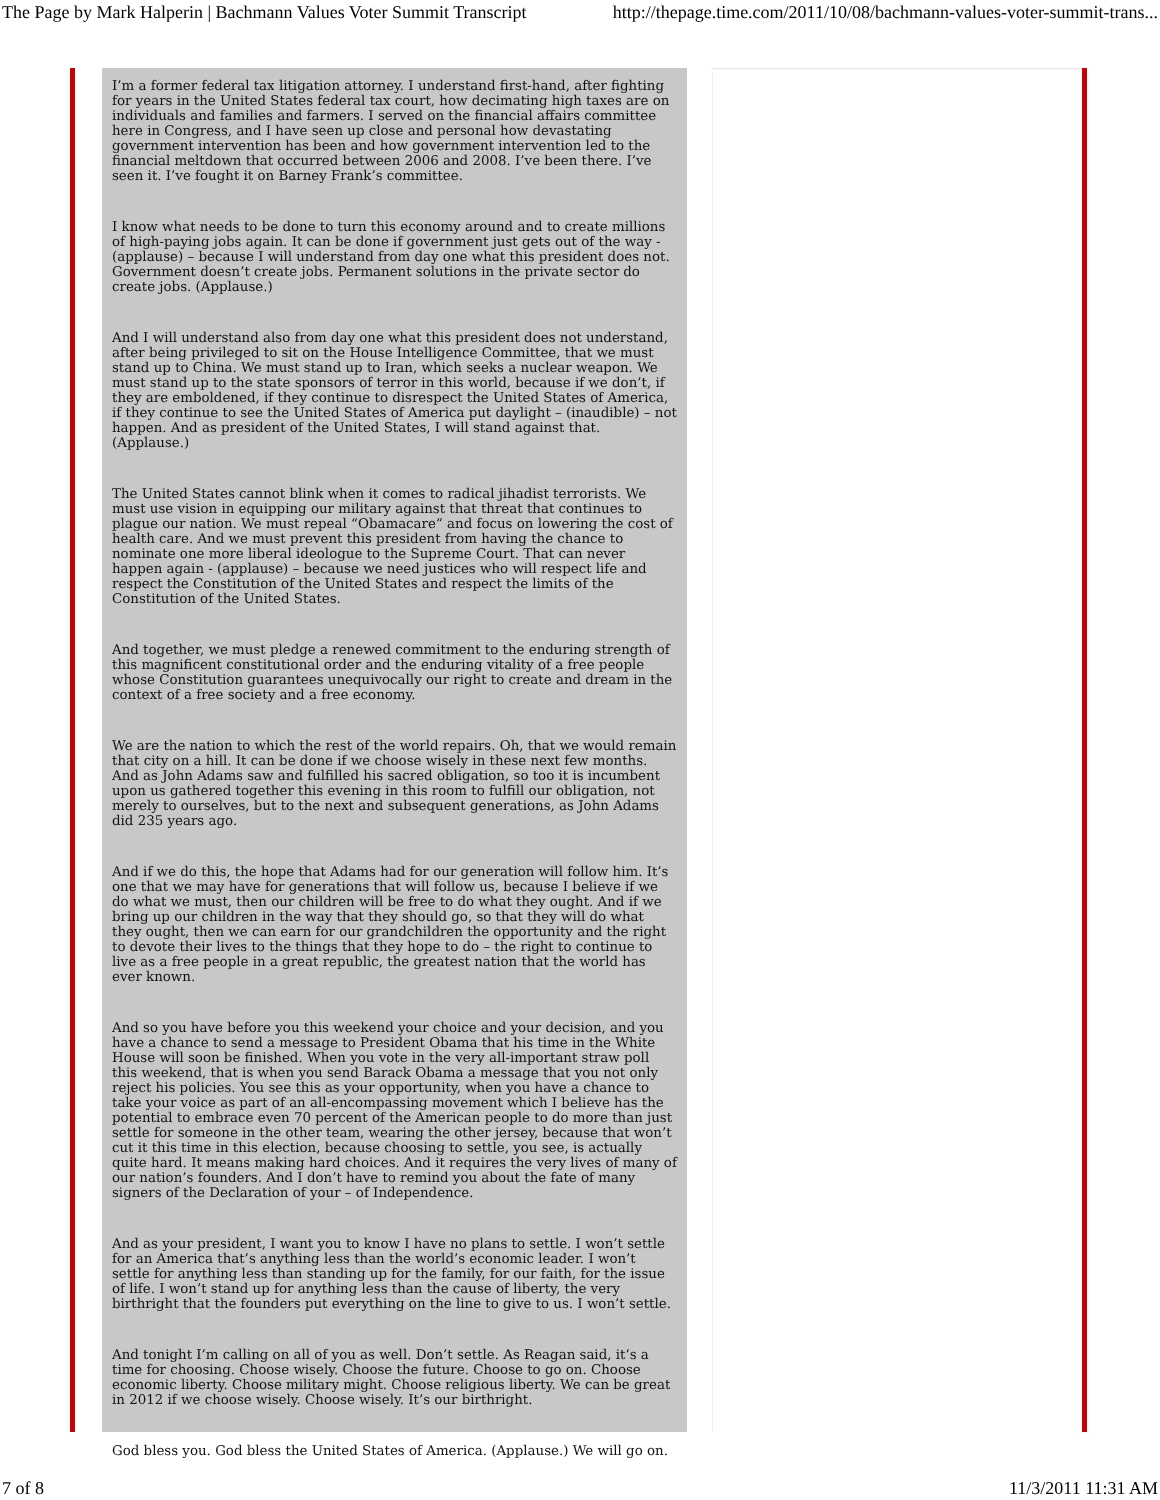The Page by Mark Halperin | Bachmann Values Voter Summit Transcript http://thepage.time.com/2011/10/08/bachmann-values-voter-summit-trans...
I’m a former federal tax litigation attorney. I understand first-hand, after fighting for years in the United States federal tax court, how decimating high taxes are on individuals and families and farmers. I served on the financial affairs committee here in Congress, and I have seen up close and personal how devastating government intervention has been and how government intervention led to the financial meltdown that occurred between 2006 and 2008. I’ve been there. I’ve seen it. I’ve fought it on Barney Frank’s committee.
I know what needs to be done to turn this economy around and to create millions of high-paying jobs again. It can be done if government just gets out of the way - (applause) – because I will understand from day one what this president does not. Government doesn’t create jobs. Permanent solutions in the private sector do create jobs. (Applause.)
And I will understand also from day one what this president does not understand, after being privileged to sit on the House Intelligence Committee, that we must stand up to China. We must stand up to Iran, which seeks a nuclear weapon. We must stand up to the state sponsors of terror in this world, because if we don’t, if they are emboldened, if they continue to disrespect the United States of America, if they continue to see the United States of America put daylight – (inaudible) – not happen. And as president of the United States, I will stand against that. (Applause.)
The United States cannot blink when it comes to radical jihadist terrorists. We must use vision in equipping our military against that threat that continues to plague our nation. We must repeal “Obamacare” and focus on lowering the cost of health care. And we must prevent this president from having the chance to nominate one more liberal ideologue to the Supreme Court. That can never happen again - (applause) – because we need justices who will respect life and respect the Constitution of the United States and respect the limits of the Constitution of the United States.
And together, we must pledge a renewed commitment to the enduring strength of this magnificent constitutional order and the enduring vitality of a free people whose Constitution guarantees unequivocally our right to create and dream in the context of a free society and a free economy.
We are the nation to which the rest of the world repairs. Oh, that we would remain that city on a hill. It can be done if we choose wisely in these next few months. And as John Adams saw and fulfilled his sacred obligation, so too it is incumbent upon us gathered together this evening in this room to fulfill our obligation, not merely to ourselves, but to the next and subsequent generations, as John Adams did 235 years ago.
And if we do this, the hope that Adams had for our generation will follow him. It’s one that we may have for generations that will follow us, because I believe if we do what we must, then our children will be free to do what they ought. And if we bring up our children in the way that they should go, so that they will do what they ought, then we can earn for our grandchildren the opportunity and the right to devote their lives to the things that they hope to do – the right to continue to live as a free people in a great republic, the greatest nation that the world has ever known.
And so you have before you this weekend your choice and your decision, and you have a chance to send a message to President Obama that his time in the White House will soon be finished. When you vote in the very all-important straw poll this weekend, that is when you send Barack Obama a message that you not only reject his policies. You see this as your opportunity, when you have a chance to take your voice as part of an all-encompassing movement which I believe has the potential to embrace even 70 percent of the American people to do more than just settle for someone in the other team, wearing the other jersey, because that won’t cut it this time in this election, because choosing to settle, you see, is actually quite hard. It means making hard choices. And it requires the very lives of many of our nation’s founders. And I don’t have to remind you about the fate of many signers of the Declaration of your – of Independence.
And as your president, I want you to know I have no plans to settle. I won’t settle for an America that’s anything less than the world’s economic leader. I won’t settle for anything less than standing up for the family, for our faith, for the issue of life. I won’t stand up for anything less than the cause of liberty, the very birthright that the founders put everything on the line to give to us. I won’t settle.
And tonight I’m calling on all of you as well. Don’t settle. As Reagan said, it’s a time for choosing. Choose wisely. Choose the future. Choose to go on. Choose economic liberty. Choose military might. Choose religious liberty. We can be great in 2012 if we choose wisely. Choose wisely. It’s our birthright.
God bless you. God bless the United States of America. (Applause.) We will go on.
7 of 8 11/3/2011 11:31 AM